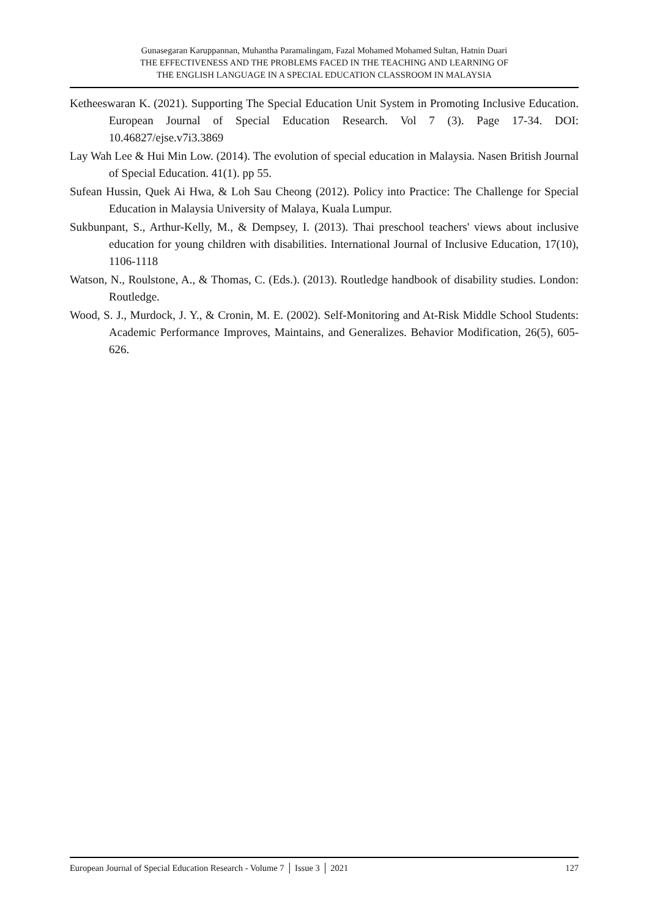Gunasegaran Karuppannan, Muhantha Paramalingam, Fazal Mohamed Mohamed Sultan, Hatnin Duari
THE EFFECTIVENESS AND THE PROBLEMS FACED IN THE TEACHING AND LEARNING OF
THE ENGLISH LANGUAGE IN A SPECIAL EDUCATION CLASSROOM IN MALAYSIA
Ketheeswaran K. (2021). Supporting The Special Education Unit System in Promoting Inclusive Education. European Journal of Special Education Research. Vol 7 (3). Page 17-34. DOI: 10.46827/ejse.v7i3.3869
Lay Wah Lee & Hui Min Low. (2014). The evolution of special education in Malaysia. Nasen British Journal of Special Education. 41(1). pp 55.
Sufean Hussin, Quek Ai Hwa, & Loh Sau Cheong (2012). Policy into Practice: The Challenge for Special Education in Malaysia University of Malaya, Kuala Lumpur.
Sukbunpant, S., Arthur-Kelly, M., & Dempsey, I. (2013). Thai preschool teachers' views about inclusive education for young children with disabilities. International Journal of Inclusive Education, 17(10), 1106-1118
Watson, N., Roulstone, A., & Thomas, C. (Eds.). (2013). Routledge handbook of disability studies. London: Routledge.
Wood, S. J., Murdock, J. Y., & Cronin, M. E. (2002). Self-Monitoring and At-Risk Middle School Students: Academic Performance Improves, Maintains, and Generalizes. Behavior Modification, 26(5), 605-626.
European Journal of Special Education Research - Volume 7 │ Issue 3 │ 2021 127